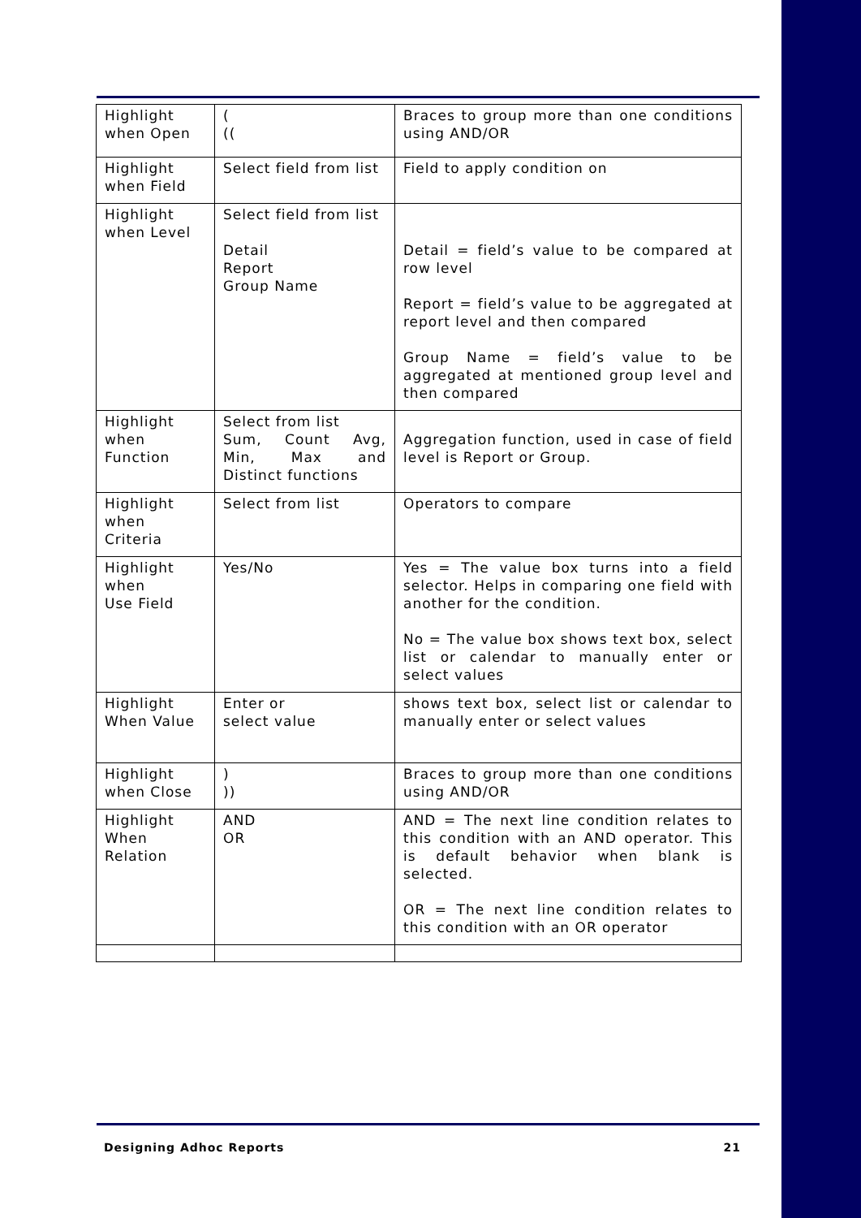| Highlight when Open | ( (( | Braces to group more than one conditions using AND/OR |
| Highlight when Field | Select field from list | Field to apply condition on |
| Highlight when Level | Select field from list Detail Report Group Name | Detail = field’s value to be compared at row level Report = field’s value to be aggregated at report level and then compared Group Name = field’s value to be aggregated at mentioned group level and then compared |
| Highlight when Function | Select from list Sum, Count Avg, Min, Max and Distinct functions | Aggregation function, used in case of field level is Report or Group. |
| Highlight when Criteria | Select from list | Operators to compare |
| Highlight when Use Field | Yes/No | Yes = The value box turns into a field selector. Helps in comparing one field with another for the condition. No = The value box shows text box, select list or calendar to manually enter or select values |
| Highlight When Value | Enter or select value | shows text box, select list or calendar to manually enter or select values |
| Highlight when Close | ) )) | Braces to group more than one conditions using AND/OR |
| Highlight When Relation | AND OR | AND = The next line condition relates to this condition with an AND operator. This is default behavior when blank is selected. OR = The next line condition relates to this condition with an OR operator |
Designing Adhoc Reports 21